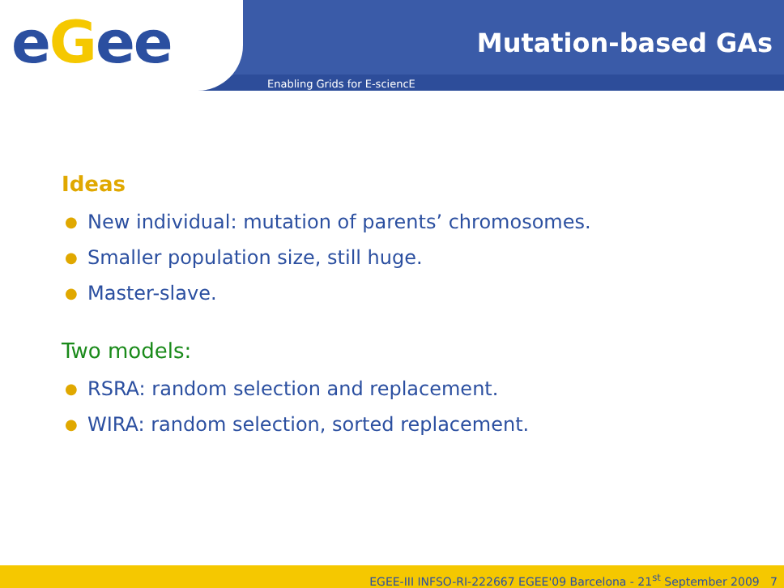eGee
Mutation-based GAs
Enabling Grids for E-sciencE
Ideas
● New individual: mutation of parents’ chromosomes.
● Smaller population size, still huge.
● Master-slave.
Two models:
● RSRA: random selection and replacement.
● WIRA: random selection, sorted replacement.
EGEE-III INFSO-RI-222667 EGEE'09 Barcelona - 21<sup>st</sup> September 2009 7